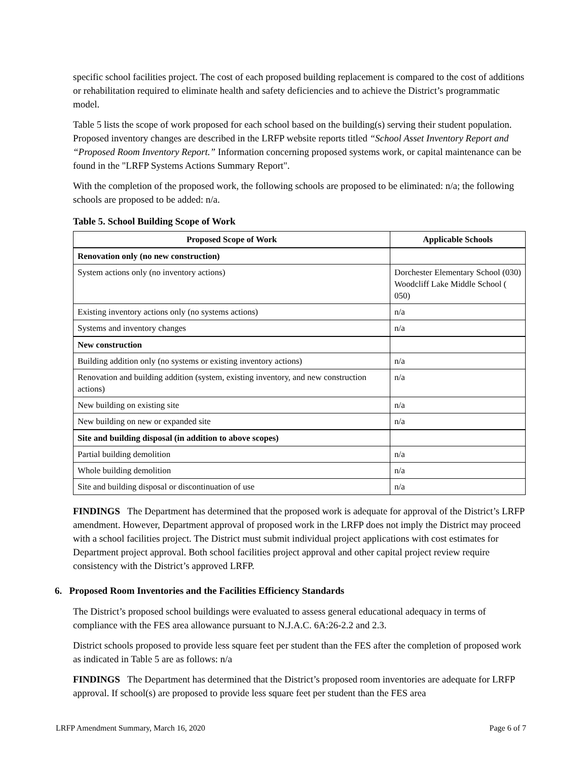specific school facilities project. The cost of each proposed building replacement is compared to the cost of additions or rehabilitation required to eliminate health and safety deficiencies and to achieve the District’s programmatic model.
Table 5 lists the scope of work proposed for each school based on the building(s) serving their student population. Proposed inventory changes are described in the LRFP website reports titled “School Asset Inventory Report and “Proposed Room Inventory Report.” Information concerning proposed systems work, or capital maintenance can be found in the "LRFP Systems Actions Summary Report".
With the completion of the proposed work, the following schools are proposed to be eliminated: n/a; the following schools are proposed to be added: n/a.
Table 5. School Building Scope of Work
| Proposed Scope of Work | Applicable Schools |
| --- | --- |
| Renovation only (no new construction) | |
| System actions only (no inventory actions) | Dorchester Elementary School (030) Woodcliff Lake Middle School ( 050) |
| Existing inventory actions only (no systems actions) | n/a |
| Systems and inventory changes | n/a |
| New construction | |
| Building addition only (no systems or existing inventory actions) | n/a |
| Renovation and building addition (system, existing inventory, and new construction actions) | n/a |
| New building on existing site | n/a |
| New building on new or expanded site | n/a |
| Site and building disposal (in addition to above scopes) | |
| Partial building demolition | n/a |
| Whole building demolition | n/a |
| Site and building disposal or discontinuation of use | n/a |
FINDINGS The Department has determined that the proposed work is adequate for approval of the District’s LRFP amendment. However, Department approval of proposed work in the LRFP does not imply the District may proceed with a school facilities project. The District must submit individual project applications with cost estimates for Department project approval. Both school facilities project approval and other capital project review require consistency with the District’s approved LRFP.
6. Proposed Room Inventories and the Facilities Efficiency Standards
The District’s proposed school buildings were evaluated to assess general educational adequacy in terms of compliance with the FES area allowance pursuant to N.J.A.C. 6A:26-2.2 and 2.3.
District schools proposed to provide less square feet per student than the FES after the completion of proposed work as indicated in Table 5 are as follows: n/a
FINDINGS The Department has determined that the District’s proposed room inventories are adequate for LRFP approval. If school(s) are proposed to provide less square feet per student than the FES area
LRFP Amendment Summary, March 16, 2020 Page 6 of 7